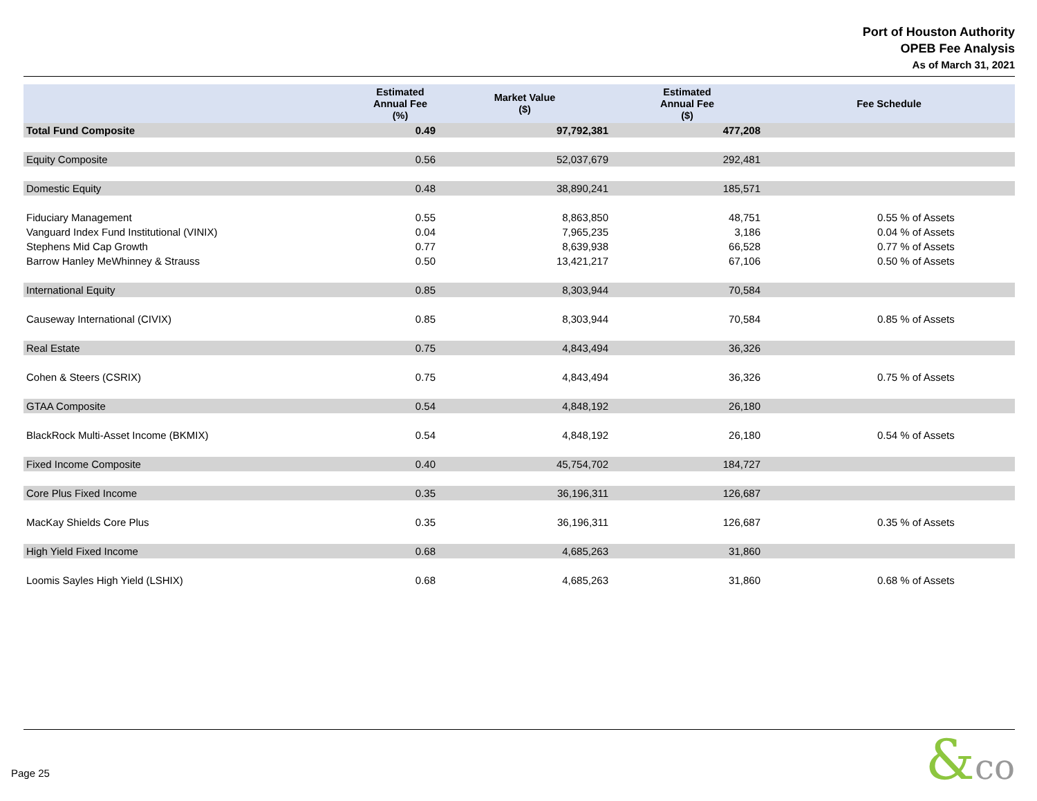Port of Houston Authority
OPEB Fee Analysis
As of March 31, 2021
| | Estimated Annual Fee (%) | Market Value ($) | Estimated Annual Fee ($) | Fee Schedule |
| --- | --- | --- | --- | --- |
| Total Fund Composite | 0.49 | 97,792,381 | 477,208 | |
| Equity Composite | 0.56 | 52,037,679 | 292,481 | |
| Domestic Equity | 0.48 | 38,890,241 | 185,571 | |
| Fiduciary Management | 0.55 | 8,863,850 | 48,751 | 0.55 % of Assets |
| Vanguard Index Fund Institutional (VINIX) | 0.04 | 7,965,235 | 3,186 | 0.04 % of Assets |
| Stephens Mid Cap Growth | 0.77 | 8,639,938 | 66,528 | 0.77 % of Assets |
| Barrow Hanley MeWhinney & Strauss | 0.50 | 13,421,217 | 67,106 | 0.50 % of Assets |
| International Equity | 0.85 | 8,303,944 | 70,584 | |
| Causeway International (CIVIX) | 0.85 | 8,303,944 | 70,584 | 0.85 % of Assets |
| Real Estate | 0.75 | 4,843,494 | 36,326 | |
| Cohen & Steers (CSRIX) | 0.75 | 4,843,494 | 36,326 | 0.75 % of Assets |
| GTAA Composite | 0.54 | 4,848,192 | 26,180 | |
| BlackRock Multi-Asset Income (BKMIX) | 0.54 | 4,848,192 | 26,180 | 0.54 % of Assets |
| Fixed Income Composite | 0.40 | 45,754,702 | 184,727 | |
| Core Plus Fixed Income | 0.35 | 36,196,311 | 126,687 | |
| MacKay Shields Core Plus | 0.35 | 36,196,311 | 126,687 | 0.35 % of Assets |
| High Yield Fixed Income | 0.68 | 4,685,263 | 31,860 | |
| Loomis Sayles High Yield (LSHIX) | 0.68 | 4,685,263 | 31,860 | 0.68 % of Assets |
Page 25 &co